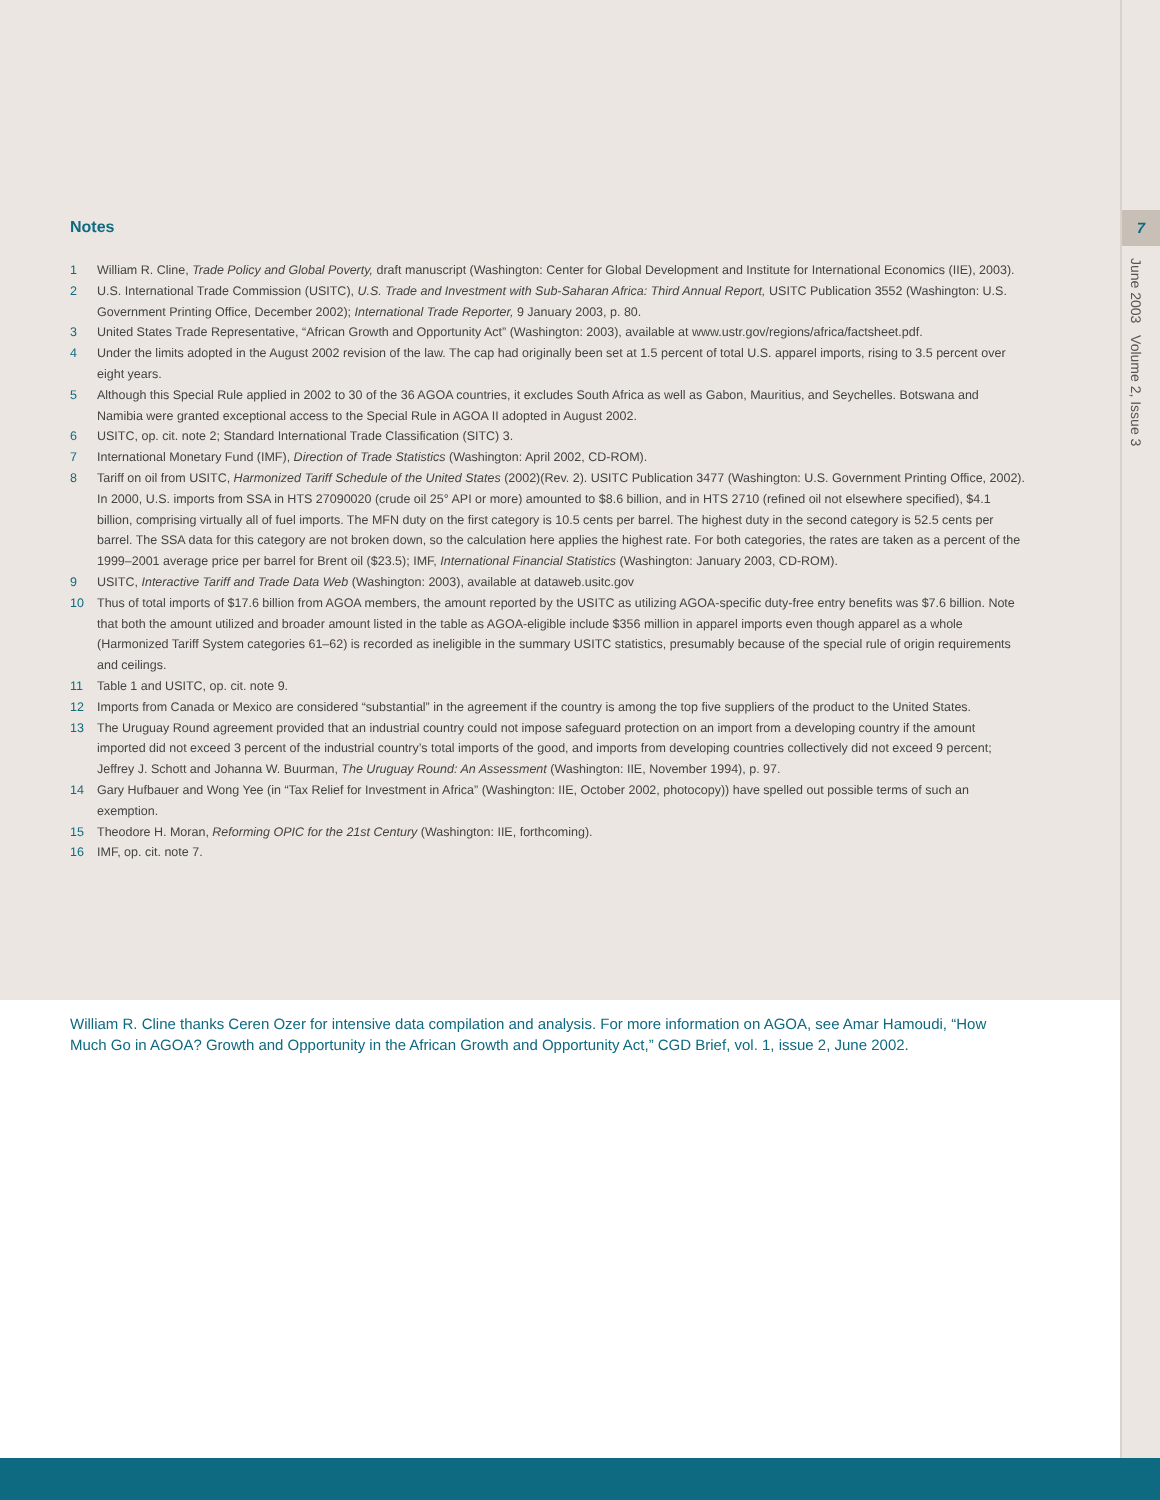7
June 2003 Volume 2, Issue 3
Notes
1 William R. Cline, Trade Policy and Global Poverty, draft manuscript (Washington: Center for Global Development and Institute for International Economics (IIE), 2003).
2 U.S. International Trade Commission (USITC), U.S. Trade and Investment with Sub-Saharan Africa: Third Annual Report, USITC Publication 3552 (Washington: U.S. Government Printing Office, December 2002); International Trade Reporter, 9 January 2003, p. 80.
3 United States Trade Representative, “African Growth and Opportunity Act” (Washington: 2003), available at www.ustr.gov/regions/africa/factsheet.pdf.
4 Under the limits adopted in the August 2002 revision of the law. The cap had originally been set at 1.5 percent of total U.S. apparel imports, rising to 3.5 percent over eight years.
5 Although this Special Rule applied in 2002 to 30 of the 36 AGOA countries, it excludes South Africa as well as Gabon, Mauritius, and Seychelles. Botswana and Namibia were granted exceptional access to the Special Rule in AGOA II adopted in August 2002.
6 USITC, op. cit. note 2; Standard International Trade Classification (SITC) 3.
7 International Monetary Fund (IMF), Direction of Trade Statistics (Washington: April 2002, CD-ROM).
8 Tariff on oil from USITC, Harmonized Tariff Schedule of the United States (2002)(Rev. 2). USITC Publication 3477 (Washington: U.S. Government Printing Office, 2002). In 2000, U.S. imports from SSA in HTS 27090020 (crude oil 25° API or more) amounted to $8.6 billion, and in HTS 2710 (refined oil not elsewhere specified), $4.1 billion, comprising virtually all of fuel imports. The MFN duty on the first category is 10.5 cents per barrel. The highest duty in the second category is 52.5 cents per barrel. The SSA data for this category are not broken down, so the calculation here applies the highest rate. For both categories, the rates are taken as a percent of the 1999–2001 average price per barrel for Brent oil ($23.5); IMF, International Financial Statistics (Washington: January 2003, CD-ROM).
9 USITC, Interactive Tariff and Trade Data Web (Washington: 2003), available at dataweb.usitc.gov
10 Thus of total imports of $17.6 billion from AGOA members, the amount reported by the USITC as utilizing AGOA-specific duty-free entry benefits was $7.6 billion. Note that both the amount utilized and broader amount listed in the table as AGOA-eligible include $356 million in apparel imports even though apparel as a whole (Harmonized Tariff System categories 61–62) is recorded as ineligible in the summary USITC statistics, presumably because of the special rule of origin requirements and ceilings.
11 Table 1 and USITC, op. cit. note 9.
12 Imports from Canada or Mexico are considered “substantial” in the agreement if the country is among the top five suppliers of the product to the United States.
13 The Uruguay Round agreement provided that an industrial country could not impose safeguard protection on an import from a developing country if the amount imported did not exceed 3 percent of the industrial country’s total imports of the good, and imports from developing countries collectively did not exceed 9 percent; Jeffrey J. Schott and Johanna W. Buurman, The Uruguay Round: An Assessment (Washington: IIE, November 1994), p. 97.
14 Gary Hufbauer and Wong Yee (in “Tax Relief for Investment in Africa” (Washington: IIE, October 2002, photocopy)) have spelled out possible terms of such an exemption.
15 Theodore H. Moran, Reforming OPIC for the 21st Century (Washington: IIE, forthcoming).
16 IMF, op. cit. note 7.
William R. Cline thanks Ceren Ozer for intensive data compilation and analysis. For more information on AGOA, see Amar Hamoudi, “How Much Go in AGOA? Growth and Opportunity in the African Growth and Opportunity Act,” CGD Brief, vol. 1, issue 2, June 2002.